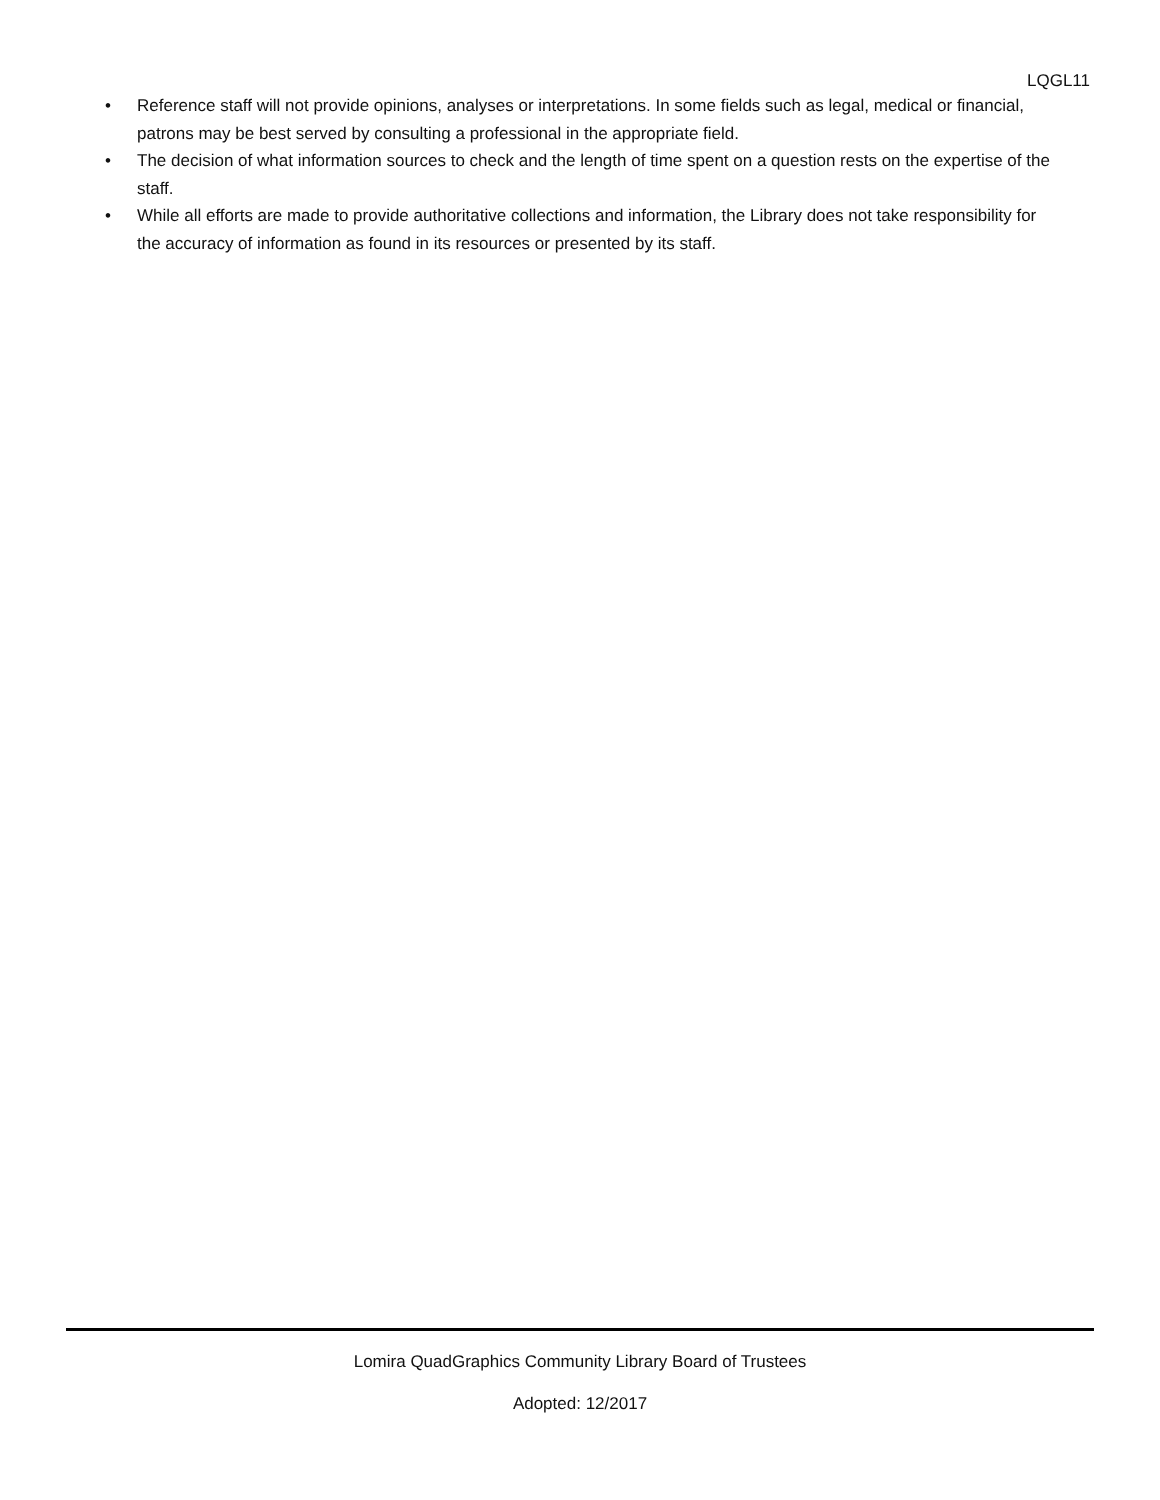LQGL11
• Reference staff will not provide opinions, analyses or interpretations. In some fields such as legal, medical or financial, patrons may be best served by consulting a professional in the appropriate field.
• The decision of what information sources to check and the length of time spent on a question rests on the expertise of the staff.
• While all efforts are made to provide authoritative collections and information, the Library does not take responsibility for the accuracy of information as found in its resources or presented by its staff.
Lomira QuadGraphics Community Library Board of Trustees
Adopted: 12/2017